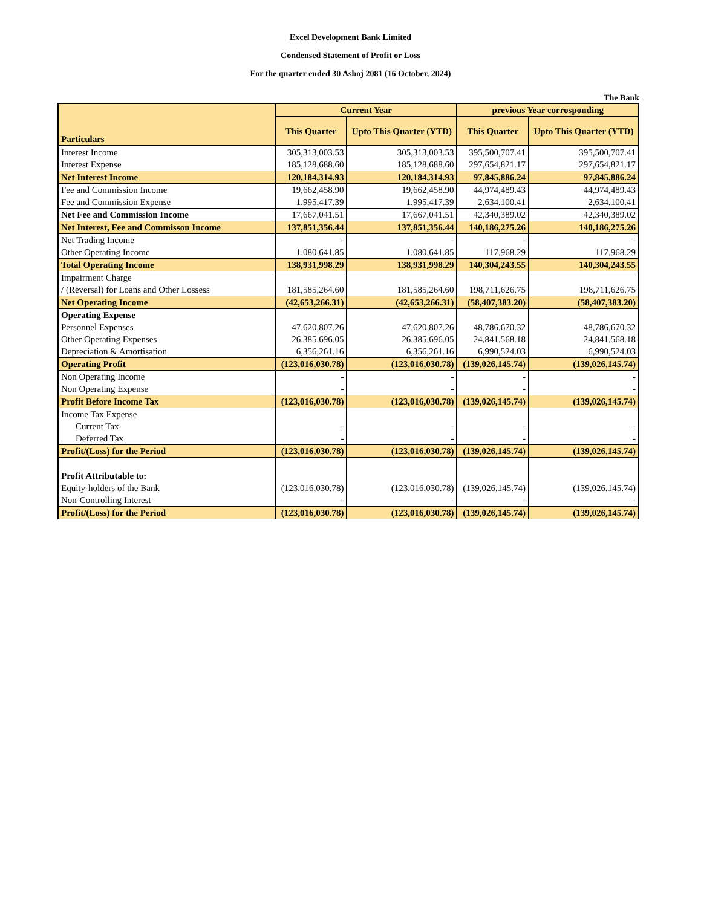Excel Development Bank Limited
Condensed Statement of Profit or Loss
For the quarter ended 30 Ashoj 2081 (16 October, 2024)
The Bank
| Particulars | Current Year | | previous Year corrosponding | |
| --- | --- | --- | --- | --- |
| | This Quarter | Upto This Quarter (YTD) | This Quarter | Upto This Quarter (YTD) |
| Interest Income | 305,313,003.53 | 305,313,003.53 | 395,500,707.41 | 395,500,707.41 |
| Interest Expense | 185,128,688.60 | 185,128,688.60 | 297,654,821.17 | 297,654,821.17 |
| Net Interest Income | 120,184,314.93 | 120,184,314.93 | 97,845,886.24 | 97,845,886.24 |
| Fee and Commission Income | 19,662,458.90 | 19,662,458.90 | 44,974,489.43 | 44,974,489.43 |
| Fee and Commission Expense | 1,995,417.39 | 1,995,417.39 | 2,634,100.41 | 2,634,100.41 |
| Net Fee and Commission Income | 17,667,041.51 | 17,667,041.51 | 42,340,389.02 | 42,340,389.02 |
| Net Interest, Fee and Commisson Income | 137,851,356.44 | 137,851,356.44 | 140,186,275.26 | 140,186,275.26 |
| Net Trading Income | - | - | - | - |
| Other Operating Income | 1,080,641.85 | 1,080,641.85 | 117,968.29 | 117,968.29 |
| Total Operating Income | 138,931,998.29 | 138,931,998.29 | 140,304,243.55 | 140,304,243.55 |
| Impairment Charge / (Reversal) for Loans and Other Lossess | 181,585,264.60 | 181,585,264.60 | 198,711,626.75 | 198,711,626.75 |
| Net Operating Income | (42,653,266.31) | (42,653,266.31) | (58,407,383.20) | (58,407,383.20) |
| Operating Expense | | | | |
| Personnel Expenses | 47,620,807.26 | 47,620,807.26 | 48,786,670.32 | 48,786,670.32 |
| Other Operating Expenses | 26,385,696.05 | 26,385,696.05 | 24,841,568.18 | 24,841,568.18 |
| Depreciation & Amortisation | 6,356,261.16 | 6,356,261.16 | 6,990,524.03 | 6,990,524.03 |
| Operating Profit | (123,016,030.78) | (123,016,030.78) | (139,026,145.74) | (139,026,145.74) |
| Non Operating Income | - | - | - | - |
| Non Operating Expense | - | - | - | - |
| Profit Before Income Tax | (123,016,030.78) | (123,016,030.78) | (139,026,145.74) | (139,026,145.74) |
| Income Tax Expense | | | | |
| Current Tax | - | - | - | - |
| Deferred Tax | - | - | - | - |
| Profit/(Loss) for the Period | (123,016,030.78) | (123,016,030.78) | (139,026,145.74) | (139,026,145.74) |
| Profit Attributable to: | | | | |
| Equity-holders of the Bank | (123,016,030.78) | (123,016,030.78) | (139,026,145.74) | (139,026,145.74) |
| Non-Controlling Interest | - | - | - | - |
| Profit/(Loss) for the Period | (123,016,030.78) | (123,016,030.78) | (139,026,145.74) | (139,026,145.74) |